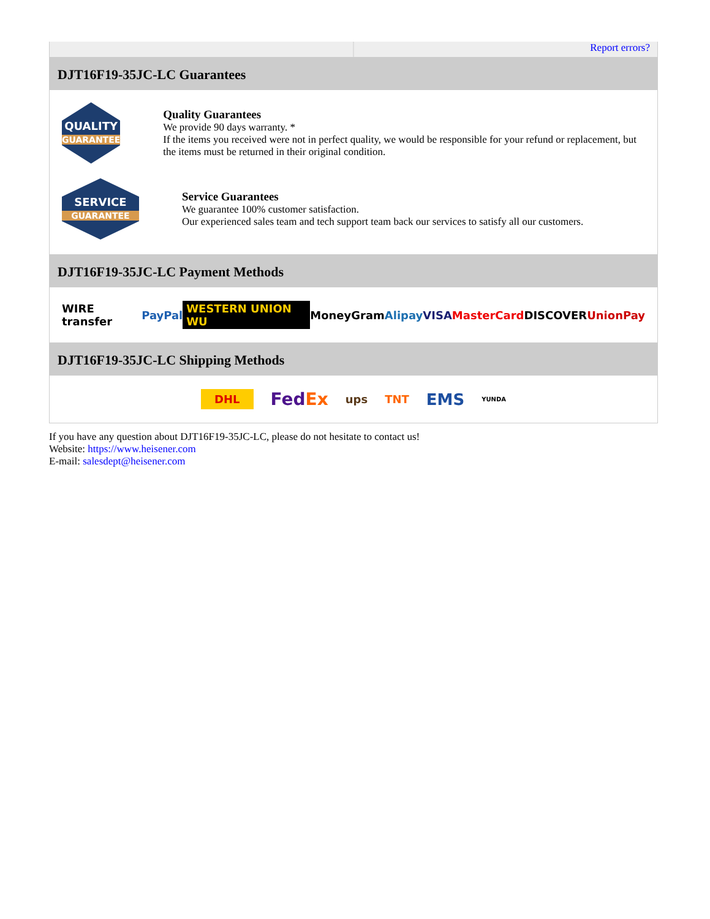Report errors?
DJT16F19-35JC-LC Guarantees
QUALITY
GUARANTEE
Quality Guarantees
We provide 90 days warranty. *
If the items you received were not in perfect quality, we would be responsible for your refund or replacement, but the items must be returned in their original condition.
SERVICE
GUARANTEE
Service Guarantees
We guarantee 100% customer satisfaction.
Our experienced sales team and tech support team back our services to satisfy all our customers.
DJT16F19-35JC-LC Payment Methods
WIRE transfer PayPal WESTERN UNION WU MoneyGram Alipay VISA MasterCard DISCOVER UnionPay
DJT16F19-35JC-LC Shipping Methods
DHL FedEx ups TNT EMS YUNDA
If you have any question about DJT16F19-35JC-LC, please do not hesitate to contact us!
Website: https://www.heisener.com
E-mail: salesdept@heisener.com